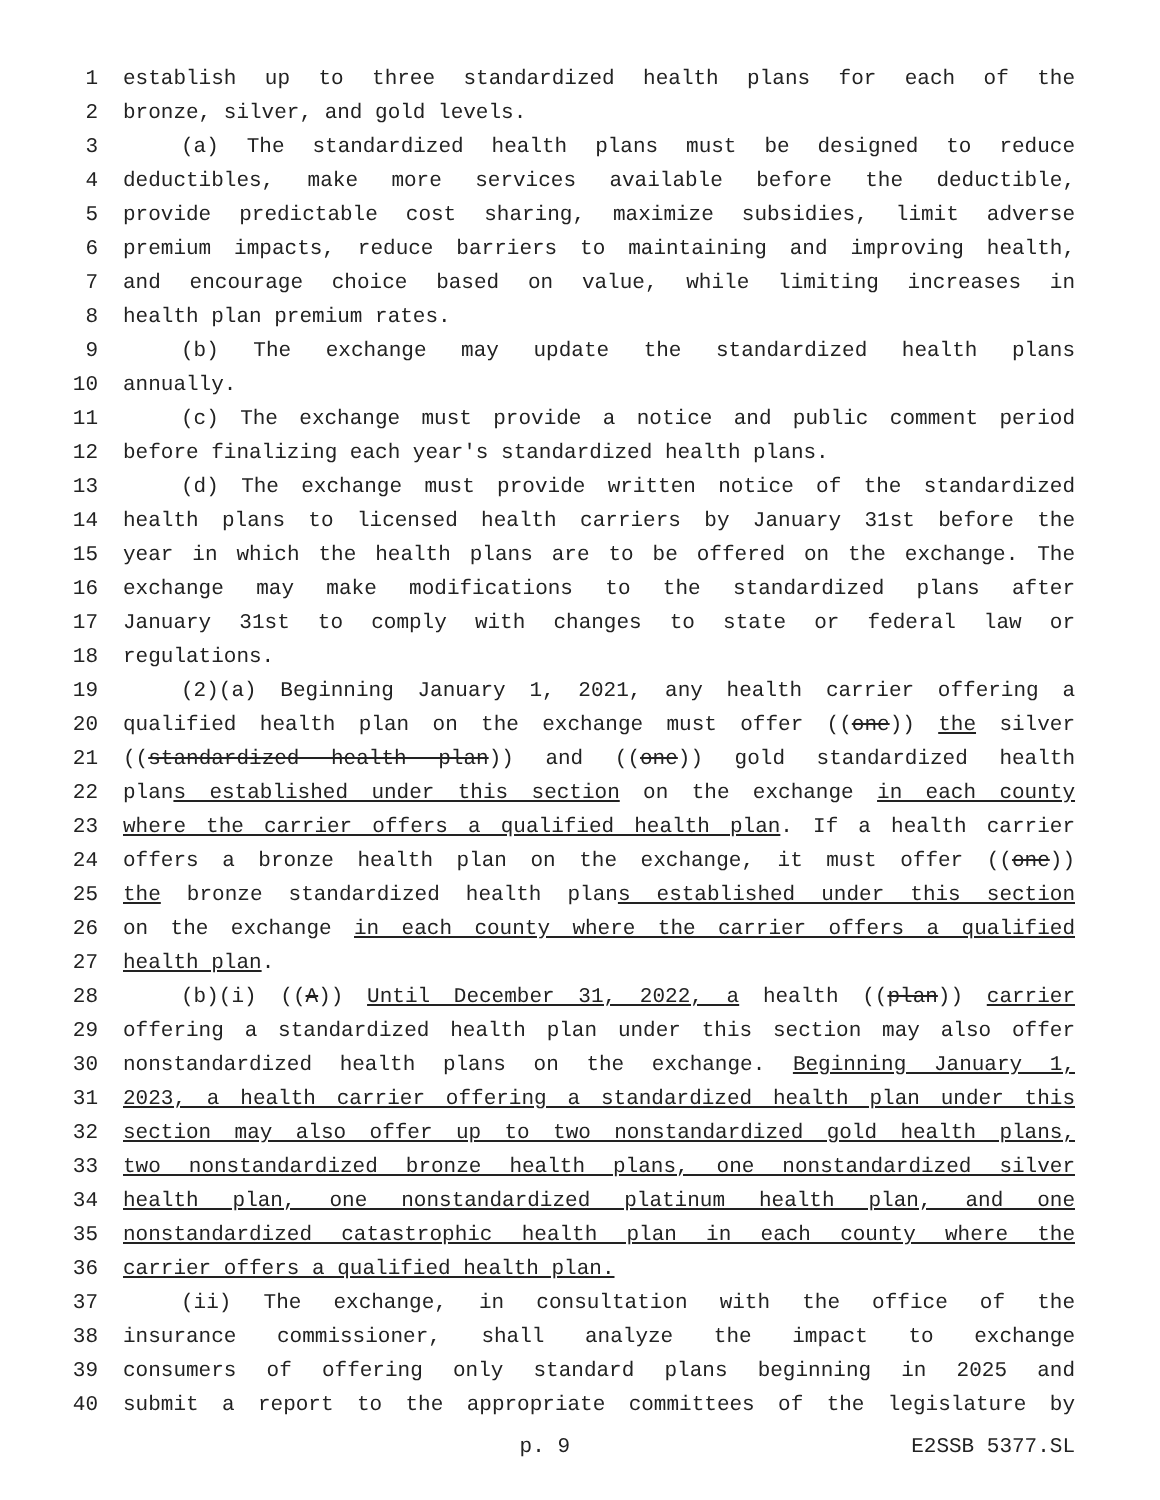1 establish up to three standardized health plans for each of the
2 bronze, silver, and gold levels.
3 (a) The standardized health plans must be designed to reduce
4 deductibles, make more services available before the deductible,
5 provide predictable cost sharing, maximize subsidies, limit adverse
6 premium impacts, reduce barriers to maintaining and improving health,
7 and encourage choice based on value, while limiting increases in
8 health plan premium rates.
9 (b) The exchange may update the standardized health plans
10 annually.
11 (c) The exchange must provide a notice and public comment period
12 before finalizing each year's standardized health plans.
13 (d) The exchange must provide written notice of the standardized
14 health plans to licensed health carriers by January 31st before the
15 year in which the health plans are to be offered on the exchange. The
16 exchange may make modifications to the standardized plans after
17 January 31st to comply with changes to state or federal law or
18 regulations.
19 (2)(a) Beginning January 1, 2021, any health carrier offering a
20 qualified health plan on the exchange must offer ((one)) the silver
21 ((standardized health plan)) and ((one)) gold standardized health
22 plans established under this section on the exchange in each county
23 where the carrier offers a qualified health plan. If a health carrier
24 offers a bronze health plan on the exchange, it must offer ((one))
25 the bronze standardized health plans established under this section
26 on the exchange in each county where the carrier offers a qualified
27 health plan.
28 (b)(i) ((A)) Until December 31, 2022, a health ((plan)) carrier
29 offering a standardized health plan under this section may also offer
30 nonstandardized health plans on the exchange. Beginning January 1,
31 2023, a health carrier offering a standardized health plan under this
32 section may also offer up to two nonstandardized gold health plans,
33 two nonstandardized bronze health plans, one nonstandardized silver
34 health plan, one nonstandardized platinum health plan, and one
35 nonstandardized catastrophic health plan in each county where the
36 carrier offers a qualified health plan.
37 (ii) The exchange, in consultation with the office of the
38 insurance commissioner, shall analyze the impact to exchange
39 consumers of offering only standard plans beginning in 2025 and
40 submit a report to the appropriate committees of the legislature by
p. 9 E2SSB 5377.SL